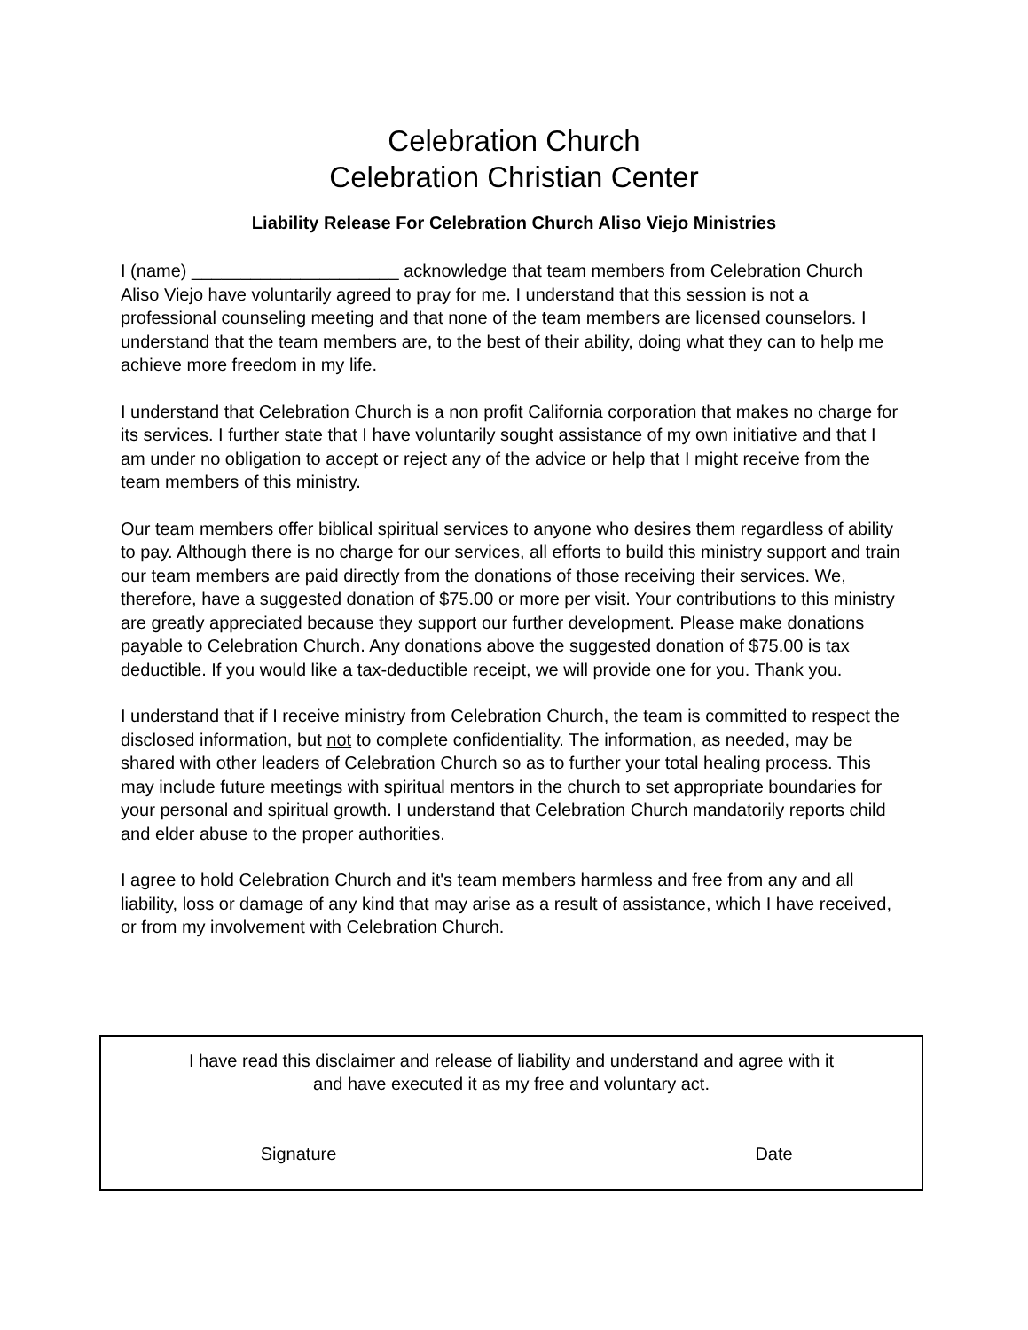Celebration Church
Celebration Christian Center
Liability Release For Celebration Church Aliso Viejo Ministries
I (name) _____________________ acknowledge that team members from Celebration Church Aliso Viejo have voluntarily agreed to pray for me. I understand that this session is not a professional counseling meeting and that none of the team members are licensed counselors. I understand that the team members are, to the best of their ability, doing what they can to help me achieve more freedom in my life.
I understand that Celebration Church is a non profit California corporation that makes no charge for its services. I further state that I have voluntarily sought assistance of my own initiative and that I am under no obligation to accept or reject any of the advice or help that I might receive from the team members of this ministry.
Our team members offer biblical spiritual services to anyone who desires them regardless of ability to pay. Although there is no charge for our services, all efforts to build this ministry support and train our team members are paid directly from the donations of those receiving their services. We, therefore, have a suggested donation of $75.00 or more per visit. Your contributions to this ministry are greatly appreciated because they support our further development. Please make donations payable to Celebration Church. Any donations above the suggested donation of $75.00 is tax deductible. If you would like a tax-deductible receipt, we will provide one for you. Thank you.
I understand that if I receive ministry from Celebration Church, the team is committed to respect the disclosed information, but not to complete confidentiality. The information, as needed, may be shared with other leaders of Celebration Church so as to further your total healing process. This may include future meetings with spiritual mentors in the church to set appropriate boundaries for your personal and spiritual growth. I understand that Celebration Church mandatorily reports child and elder abuse to the proper authorities.
I agree to hold Celebration Church and it's team members harmless and free from any and all liability, loss or damage of any kind that may arise as a result of assistance, which I have received, or from my involvement with Celebration Church.
I have read this disclaimer and release of liability and understand and agree with it
and have executed it as my free and voluntary act.
Signature Date